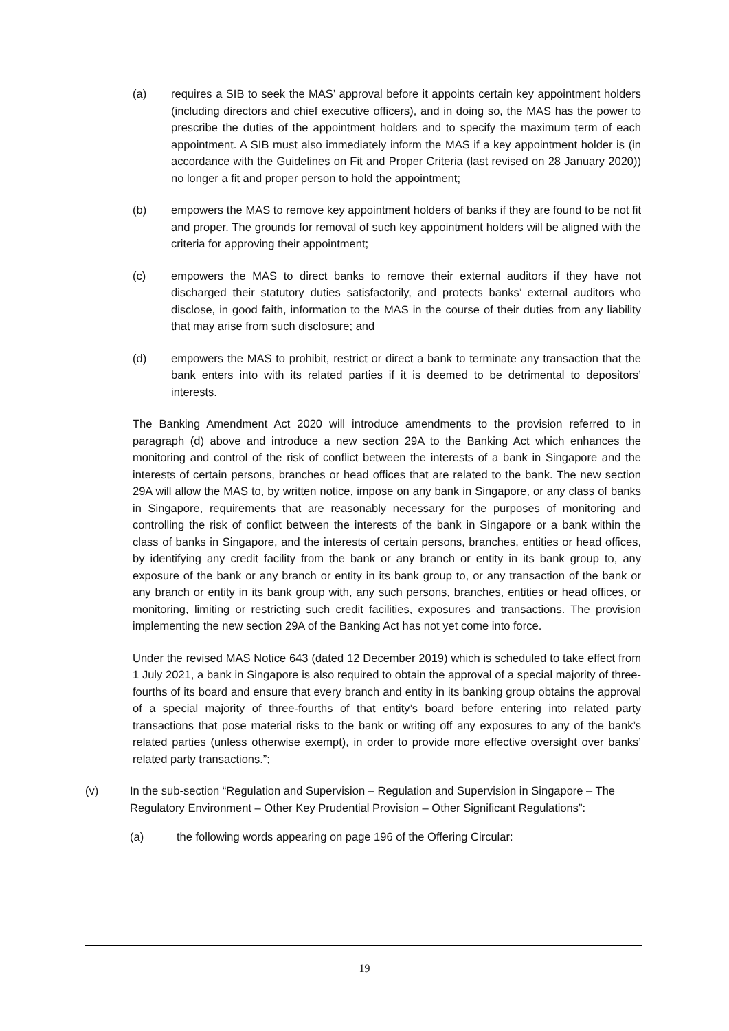(a) requires a SIB to seek the MAS’ approval before it appoints certain key appointment holders (including directors and chief executive officers), and in doing so, the MAS has the power to prescribe the duties of the appointment holders and to specify the maximum term of each appointment. A SIB must also immediately inform the MAS if a key appointment holder is (in accordance with the Guidelines on Fit and Proper Criteria (last revised on 28 January 2020)) no longer a fit and proper person to hold the appointment;
(b) empowers the MAS to remove key appointment holders of banks if they are found to be not fit and proper. The grounds for removal of such key appointment holders will be aligned with the criteria for approving their appointment;
(c) empowers the MAS to direct banks to remove their external auditors if they have not discharged their statutory duties satisfactorily, and protects banks’ external auditors who disclose, in good faith, information to the MAS in the course of their duties from any liability that may arise from such disclosure; and
(d) empowers the MAS to prohibit, restrict or direct a bank to terminate any transaction that the bank enters into with its related parties if it is deemed to be detrimental to depositors’ interests.
The Banking Amendment Act 2020 will introduce amendments to the provision referred to in paragraph (d) above and introduce a new section 29A to the Banking Act which enhances the monitoring and control of the risk of conflict between the interests of a bank in Singapore and the interests of certain persons, branches or head offices that are related to the bank. The new section 29A will allow the MAS to, by written notice, impose on any bank in Singapore, or any class of banks in Singapore, requirements that are reasonably necessary for the purposes of monitoring and controlling the risk of conflict between the interests of the bank in Singapore or a bank within the class of banks in Singapore, and the interests of certain persons, branches, entities or head offices, by identifying any credit facility from the bank or any branch or entity in its bank group to, any exposure of the bank or any branch or entity in its bank group to, or any transaction of the bank or any branch or entity in its bank group with, any such persons, branches, entities or head offices, or monitoring, limiting or restricting such credit facilities, exposures and transactions. The provision implementing the new section 29A of the Banking Act has not yet come into force.
Under the revised MAS Notice 643 (dated 12 December 2019) which is scheduled to take effect from 1 July 2021, a bank in Singapore is also required to obtain the approval of a special majority of three-fourths of its board and ensure that every branch and entity in its banking group obtains the approval of a special majority of three-fourths of that entity’s board before entering into related party transactions that pose material risks to the bank or writing off any exposures to any of the bank’s related parties (unless otherwise exempt), in order to provide more effective oversight over banks’ related party transactions.”;
(v) In the sub-section “Regulation and Supervision – Regulation and Supervision in Singapore – The Regulatory Environment – Other Key Prudential Provision – Other Significant Regulations”:
(a) the following words appearing on page 196 of the Offering Circular:
19